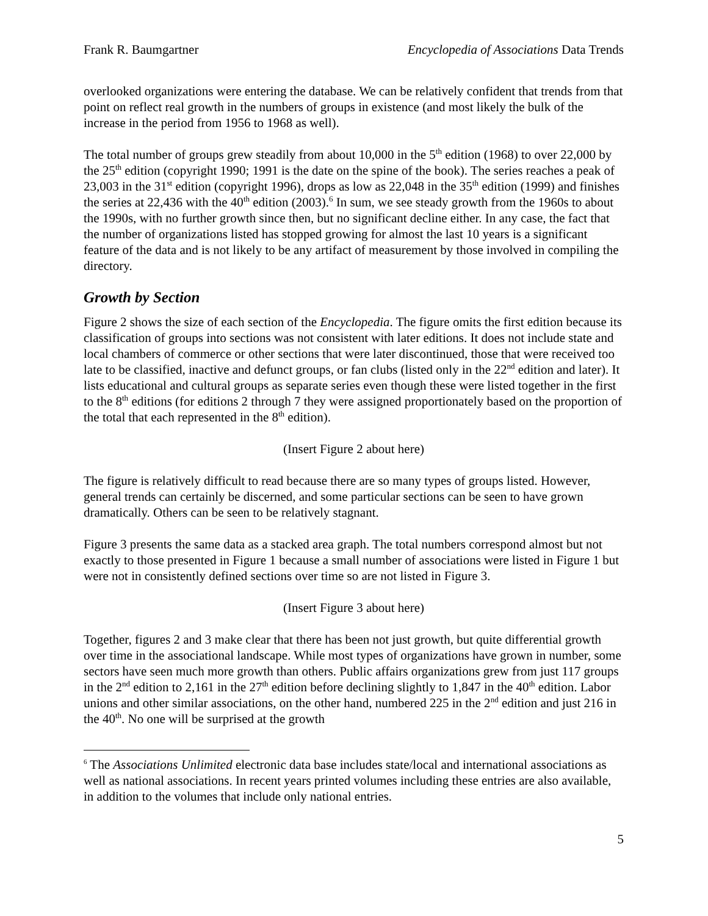Frank R. Baumgartner Encyclopedia of Associations Data Trends
overlooked organizations were entering the database. We can be relatively confident that trends from that point on reflect real growth in the numbers of groups in existence (and most likely the bulk of the increase in the period from 1956 to 1968 as well).
The total number of groups grew steadily from about 10,000 in the 5<sup>th</sup> edition (1968) to over 22,000 by the 25<sup>th</sup> edition (copyright 1990; 1991 is the date on the spine of the book). The series reaches a peak of 23,003 in the 31<sup>st</sup> edition (copyright 1996), drops as low as 22,048 in the 35<sup>th</sup> edition (1999) and finishes the series at 22,436 with the 40<sup>th</sup> edition (2003).<sup>6</sup> In sum, we see steady growth from the 1960s to about the 1990s, with no further growth since then, but no significant decline either. In any case, the fact that the number of organizations listed has stopped growing for almost the last 10 years is a significant feature of the data and is not likely to be any artifact of measurement by those involved in compiling the directory.
Growth by Section
Figure 2 shows the size of each section of the Encyclopedia. The figure omits the first edition because its classification of groups into sections was not consistent with later editions. It does not include state and local chambers of commerce or other sections that were later discontinued, those that were received too late to be classified, inactive and defunct groups, or fan clubs (listed only in the 22<sup>nd</sup> edition and later). It lists educational and cultural groups as separate series even though these were listed together in the first to the 8<sup>th</sup> editions (for editions 2 through 7 they were assigned proportionately based on the proportion of the total that each represented in the 8<sup>th</sup> edition).
(Insert Figure 2 about here)
The figure is relatively difficult to read because there are so many types of groups listed. However, general trends can certainly be discerned, and some particular sections can be seen to have grown dramatically. Others can be seen to be relatively stagnant.
Figure 3 presents the same data as a stacked area graph. The total numbers correspond almost but not exactly to those presented in Figure 1 because a small number of associations were listed in Figure 1 but were not in consistently defined sections over time so are not listed in Figure 3.
(Insert Figure 3 about here)
Together, figures 2 and 3 make clear that there has been not just growth, but quite differential growth over time in the associational landscape. While most types of organizations have grown in number, some sectors have seen much more growth than others. Public affairs organizations grew from just 117 groups in the 2<sup>nd</sup> edition to 2,161 in the 27<sup>th</sup> edition before declining slightly to 1,847 in the 40<sup>th</sup> edition. Labor unions and other similar associations, on the other hand, numbered 225 in the 2<sup>nd</sup> edition and just 216 in the 40<sup>th</sup>. No one will be surprised at the growth
<sup>6</sup> The Associations Unlimited electronic data base includes state/local and international associations as well as national associations. In recent years printed volumes including these entries are also available, in addition to the volumes that include only national entries.
5